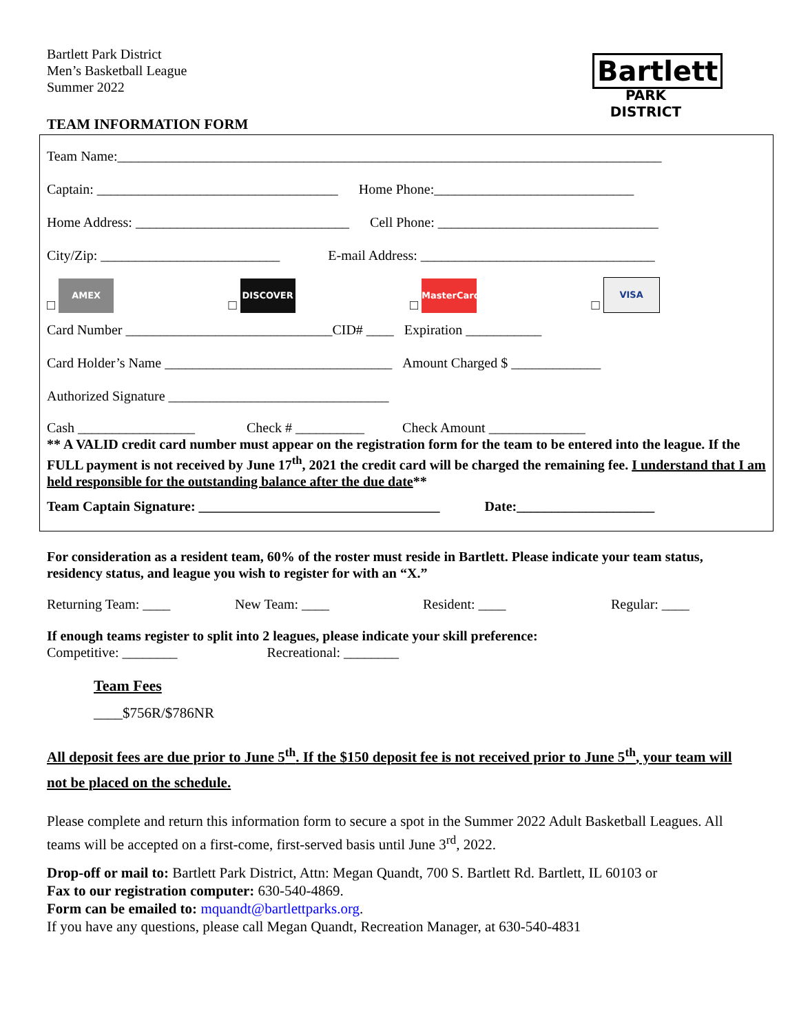Bartlett Park District
Men’s Basketball League
Summer 2022
Bartlett
PARK DISTRICT
TEAM INFORMATION FORM
Team Name:_______________________________________________________________________________
Captain: ___________________________________ Home Phone:_____________________________
Home Address: _______________________________ Cell Phone: ________________________________
City/Zip: __________________________ E-mail Address: __________________________________
□ AMEX
□ DISCOVER
□ MasterCard
□ VISA
Card Number ______________________________CID# ____ Expiration ___________
Card Holder’s Name _________________________________ Amount Charged $ _____________
Authorized Signature ________________________________
Cash _________________ Check # __________ Check Amount ______________
** A VALID credit card number must appear on the registration form for the team to be entered into the league. If the FULL payment is not received by June 17<sup>th</sup>, 2021 the credit card will be charged the remaining fee. I understand that I am held responsible for the outstanding balance after the due date**
Team Captain Signature: ___________________________________ Date:____________________
For consideration as a resident team, 60% of the roster must reside in Bartlett. Please indicate your team status, residency status, and league you wish to register for with an “X.”
Returning Team: ____ New Team: ____ Resident: ____ Regular: ____
If enough teams register to split into 2 leagues, please indicate your skill preference:
Competitive: ________ Recreational: ________
Team Fees
____$756R/$786NR
All deposit fees are due prior to June 5<sup>th</sup>. If the $150 deposit fee is not received prior to June 5<sup>th</sup>, your team will not be placed on the schedule.
Please complete and return this information form to secure a spot in the Summer 2022 Adult Basketball Leagues. All teams will be accepted on a first-come, first-served basis until June 3<sup>rd</sup>, 2022.
Drop-off or mail to: Bartlett Park District, Attn: Megan Quandt, 700 S. Bartlett Rd. Bartlett, IL 60103 or
Fax to our registration computer: 630-540-4869.
Form can be emailed to: mquandt@bartlettparks.org.
If you have any questions, please call Megan Quandt, Recreation Manager, at 630-540-4831